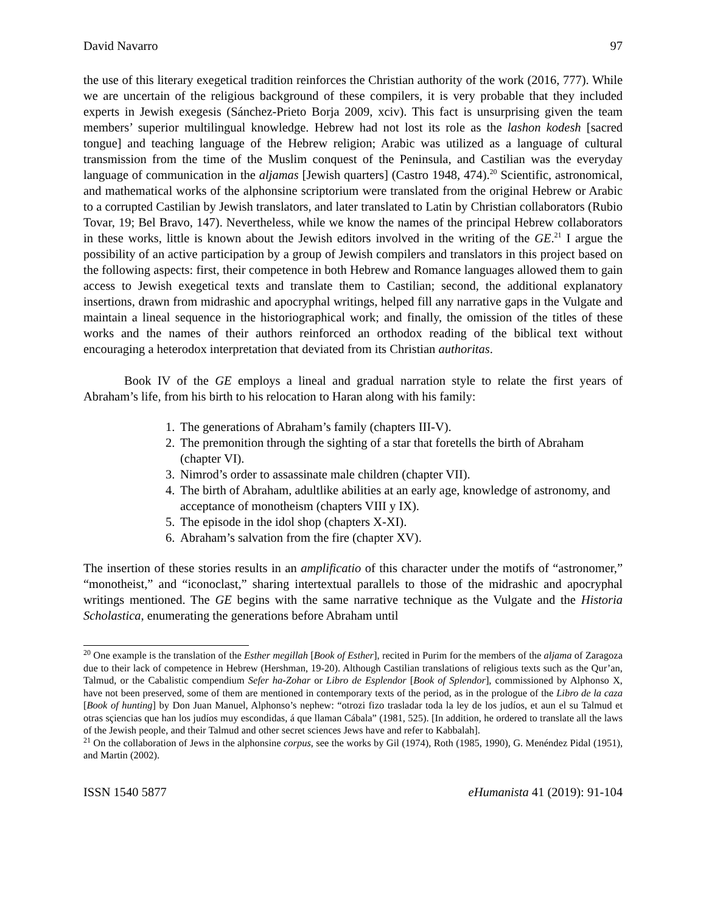David Navarro 97
the use of this literary exegetical tradition reinforces the Christian authority of the work (2016, 777). While we are uncertain of the religious background of these compilers, it is very probable that they included experts in Jewish exegesis (Sánchez-Prieto Borja 2009, xciv). This fact is unsurprising given the team members’ superior multilingual knowledge. Hebrew had not lost its role as the lashon kodesh [sacred tongue] and teaching language of the Hebrew religion; Arabic was utilized as a language of cultural transmission from the time of the Muslim conquest of the Peninsula, and Castilian was the everyday language of communication in the aljamas [Jewish quarters] (Castro 1948, 474).<sup>20</sup> Scientific, astronomical, and mathematical works of the alphonsine scriptorium were translated from the original Hebrew or Arabic to a corrupted Castilian by Jewish translators, and later translated to Latin by Christian collaborators (Rubio Tovar, 19; Bel Bravo, 147). Nevertheless, while we know the names of the principal Hebrew collaborators in these works, little is known about the Jewish editors involved in the writing of the GE.<sup>21</sup> I argue the possibility of an active participation by a group of Jewish compilers and translators in this project based on the following aspects: first, their competence in both Hebrew and Romance languages allowed them to gain access to Jewish exegetical texts and translate them to Castilian; second, the additional explanatory insertions, drawn from midrashic and apocryphal writings, helped fill any narrative gaps in the Vulgate and maintain a lineal sequence in the historiographical work; and finally, the omission of the titles of these works and the names of their authors reinforced an orthodox reading of the biblical text without encouraging a heterodox interpretation that deviated from its Christian authoritas.
Book IV of the GE employs a lineal and gradual narration style to relate the first years of Abraham’s life, from his birth to his relocation to Haran along with his family:
1. The generations of Abraham’s family (chapters III-V).
2. The premonition through the sighting of a star that foretells the birth of Abraham (chapter VI).
3. Nimrod’s order to assassinate male children (chapter VII).
4. The birth of Abraham, adultlike abilities at an early age, knowledge of astronomy, and acceptance of monotheism (chapters VIII y IX).
5. The episode in the idol shop (chapters X-XI).
6. Abraham’s salvation from the fire (chapter XV).
The insertion of these stories results in an amplificatio of this character under the motifs of “astronomer,” “monotheist,” and “iconoclast,” sharing intertextual parallels to those of the midrashic and apocryphal writings mentioned. The GE begins with the same narrative technique as the Vulgate and the Historia Scholastica, enumerating the generations before Abraham until
<sup>20</sup> One example is the translation of the Esther megillah [Book of Esther], recited in Purim for the members of the aljama of Zaragoza due to their lack of competence in Hebrew (Hershman, 19-20). Although Castilian translations of religious texts such as the Qur’an, Talmud, or the Cabalistic compendium Sefer ha-Zohar or Libro de Esplendor [Book of Splendor], commissioned by Alphonso X, have not been preserved, some of them are mentioned in contemporary texts of the period, as in the prologue of the Libro de la caza [Book of hunting] by Don Juan Manuel, Alphonso’s nephew: “otrozi fizo trasladar toda la ley de los judíos, et aun el su Talmud et otras sçiencias que han los judíos muy escondidas, á que llaman Cábala” (1981, 525). [In addition, he ordered to translate all the laws of the Jewish people, and their Talmud and other secret sciences Jews have and refer to Kabbalah].
<sup>21</sup> On the collaboration of Jews in the alphonsine corpus, see the works by Gil (1974), Roth (1985, 1990), G. Menéndez Pidal (1951), and Martin (2002).
ISSN 1540 5877 eHumanista 41 (2019): 91-104